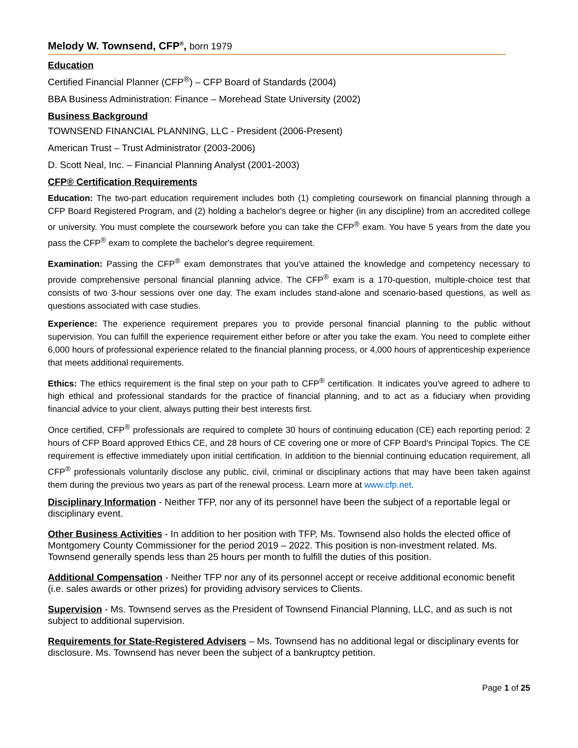Melody W. Townsend, CFP<sup>®</sup>, born 1979
Education
Certified Financial Planner (CFP<sup>®</sup>) – CFP Board of Standards (2004)
BBA Business Administration: Finance – Morehead State University (2002)
Business Background
TOWNSEND FINANCIAL PLANNING, LLC - President (2006-Present)
American Trust – Trust Administrator (2003-2006)
D. Scott Neal, Inc. – Financial Planning Analyst (2001-2003)
CFP® Certification Requirements
Education: The two-part education requirement includes both (1) completing coursework on financial planning through a CFP Board Registered Program, and (2) holding a bachelor's degree or higher (in any discipline) from an accredited college or university. You must complete the coursework before you can take the CFP<sup>®</sup> exam. You have 5 years from the date you pass the CFP<sup>®</sup> exam to complete the bachelor's degree requirement.
Examination: Passing the CFP<sup>®</sup> exam demonstrates that you've attained the knowledge and competency necessary to provide comprehensive personal financial planning advice. The CFP<sup>®</sup> exam is a 170-question, multiple-choice test that consists of two 3-hour sessions over one day. The exam includes stand-alone and scenario-based questions, as well as questions associated with case studies.
Experience: The experience requirement prepares you to provide personal financial planning to the public without supervision. You can fulfill the experience requirement either before or after you take the exam. You need to complete either 6,000 hours of professional experience related to the financial planning process, or 4,000 hours of apprenticeship experience that meets additional requirements.
Ethics: The ethics requirement is the final step on your path to CFP<sup>®</sup> certification. It indicates you've agreed to adhere to high ethical and professional standards for the practice of financial planning, and to act as a fiduciary when providing financial advice to your client, always putting their best interests first.
Once certified, CFP<sup>®</sup> professionals are required to complete 30 hours of continuing education (CE) each reporting period: 2 hours of CFP Board approved Ethics CE, and 28 hours of CE covering one or more of CFP Board’s Principal Topics. The CE requirement is effective immediately upon initial certification. In addition to the biennial continuing education requirement, all CFP<sup>®</sup> professionals voluntarily disclose any public, civil, criminal or disciplinary actions that may have been taken against them during the previous two years as part of the renewal process. Learn more at www.cfp.net.
Disciplinary Information - Neither TFP, nor any of its personnel have been the subject of a reportable legal or disciplinary event.
Other Business Activities - In addition to her position with TFP, Ms. Townsend also holds the elected office of Montgomery County Commissioner for the period 2019 – 2022. This position is non-investment related. Ms. Townsend generally spends less than 25 hours per month to fulfill the duties of this position.
Additional Compensation - Neither TFP nor any of its personnel accept or receive additional economic benefit (i.e. sales awards or other prizes) for providing advisory services to Clients.
Supervision - Ms. Townsend serves as the President of Townsend Financial Planning, LLC, and as such is not subject to additional supervision.
Requirements for State-Registered Advisers – Ms. Townsend has no additional legal or disciplinary events for disclosure. Ms. Townsend has never been the subject of a bankruptcy petition.
Page 1 of 25